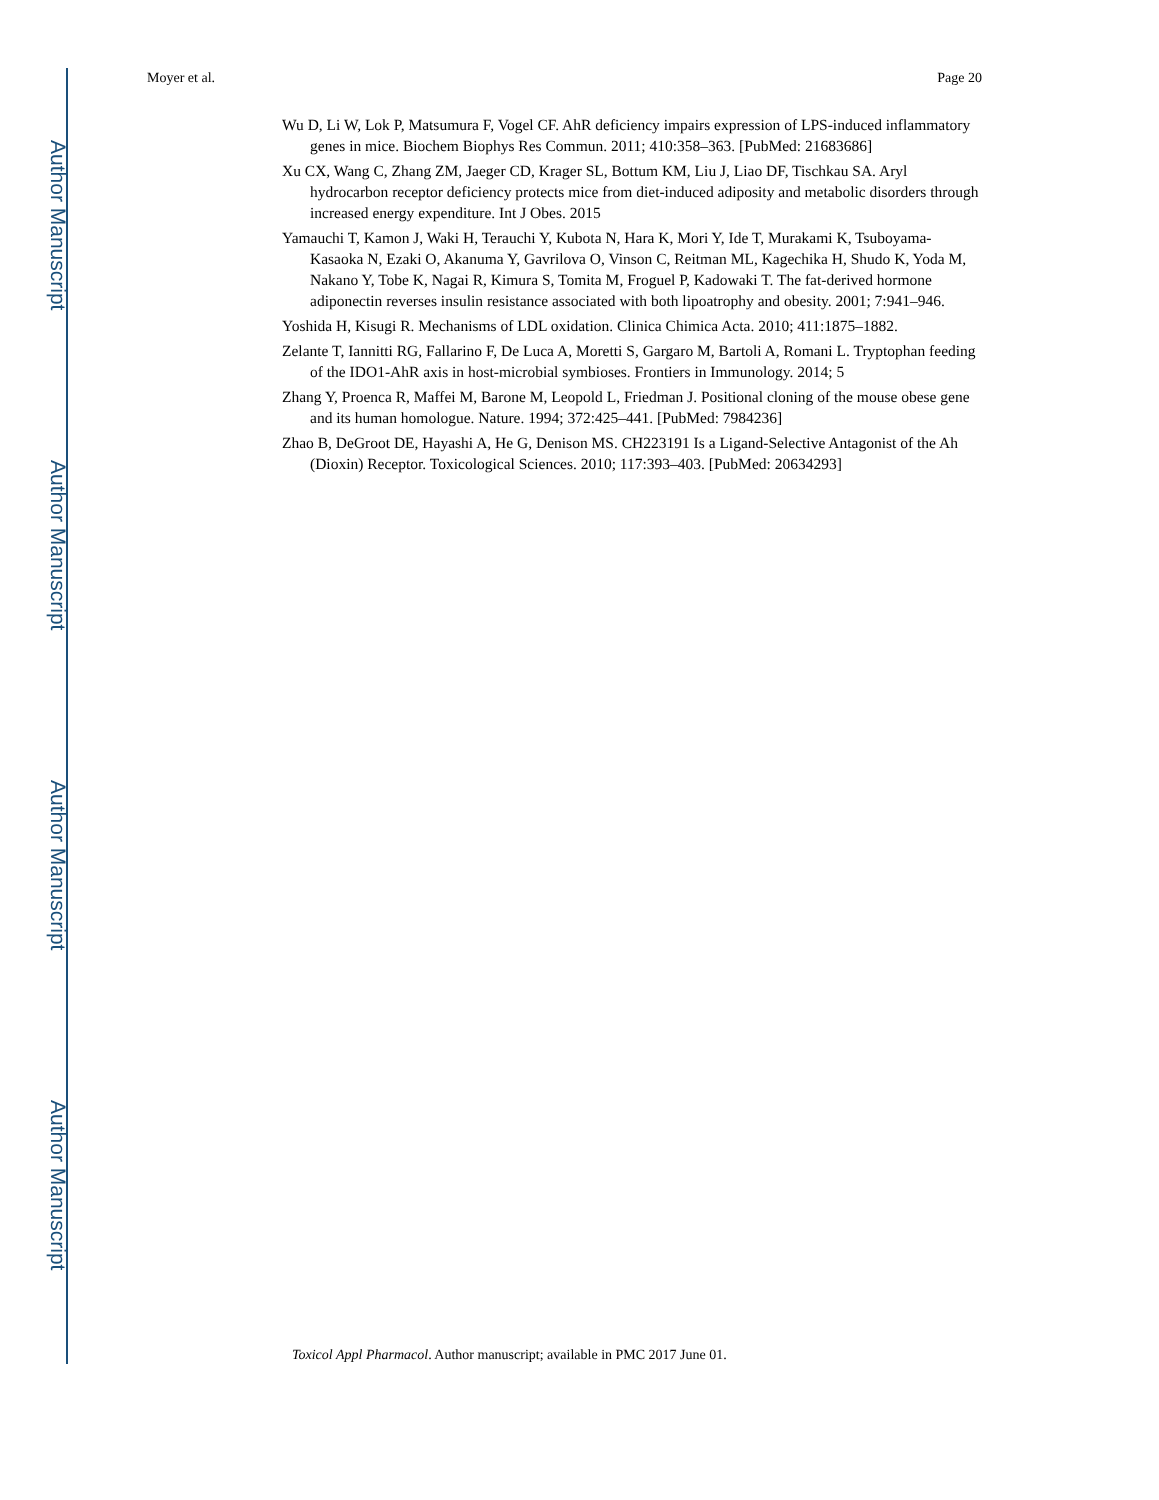Author Manuscript
Author Manuscript
Author Manuscript
Author Manuscript
Moyer et al. Page 20
Wu D, Li W, Lok P, Matsumura F, Vogel CF. AhR deficiency impairs expression of LPS-induced inflammatory genes in mice. Biochem Biophys Res Commun. 2011; 410:358–363. [PubMed: 21683686]
Xu CX, Wang C, Zhang ZM, Jaeger CD, Krager SL, Bottum KM, Liu J, Liao DF, Tischkau SA. Aryl hydrocarbon receptor deficiency protects mice from diet-induced adiposity and metabolic disorders through increased energy expenditure. Int J Obes. 2015
Yamauchi T, Kamon J, Waki H, Terauchi Y, Kubota N, Hara K, Mori Y, Ide T, Murakami K, Tsuboyama-Kasaoka N, Ezaki O, Akanuma Y, Gavrilova O, Vinson C, Reitman ML, Kagechika H, Shudo K, Yoda M, Nakano Y, Tobe K, Nagai R, Kimura S, Tomita M, Froguel P, Kadowaki T. The fat-derived hormone adiponectin reverses insulin resistance associated with both lipoatrophy and obesity. 2001; 7:941–946.
Yoshida H, Kisugi R. Mechanisms of LDL oxidation. Clinica Chimica Acta. 2010; 411:1875–1882.
Zelante T, Iannitti RG, Fallarino F, De Luca A, Moretti S, Gargaro M, Bartoli A, Romani L. Tryptophan feeding of the IDO1-AhR axis in host-microbial symbioses. Frontiers in Immunology. 2014; 5
Zhang Y, Proenca R, Maffei M, Barone M, Leopold L, Friedman J. Positional cloning of the mouse obese gene and its human homologue. Nature. 1994; 372:425–441. [PubMed: 7984236]
Zhao B, DeGroot DE, Hayashi A, He G, Denison MS. CH223191 Is a Ligand-Selective Antagonist of the Ah (Dioxin) Receptor. Toxicological Sciences. 2010; 117:393–403. [PubMed: 20634293]
Toxicol Appl Pharmacol. Author manuscript; available in PMC 2017 June 01.